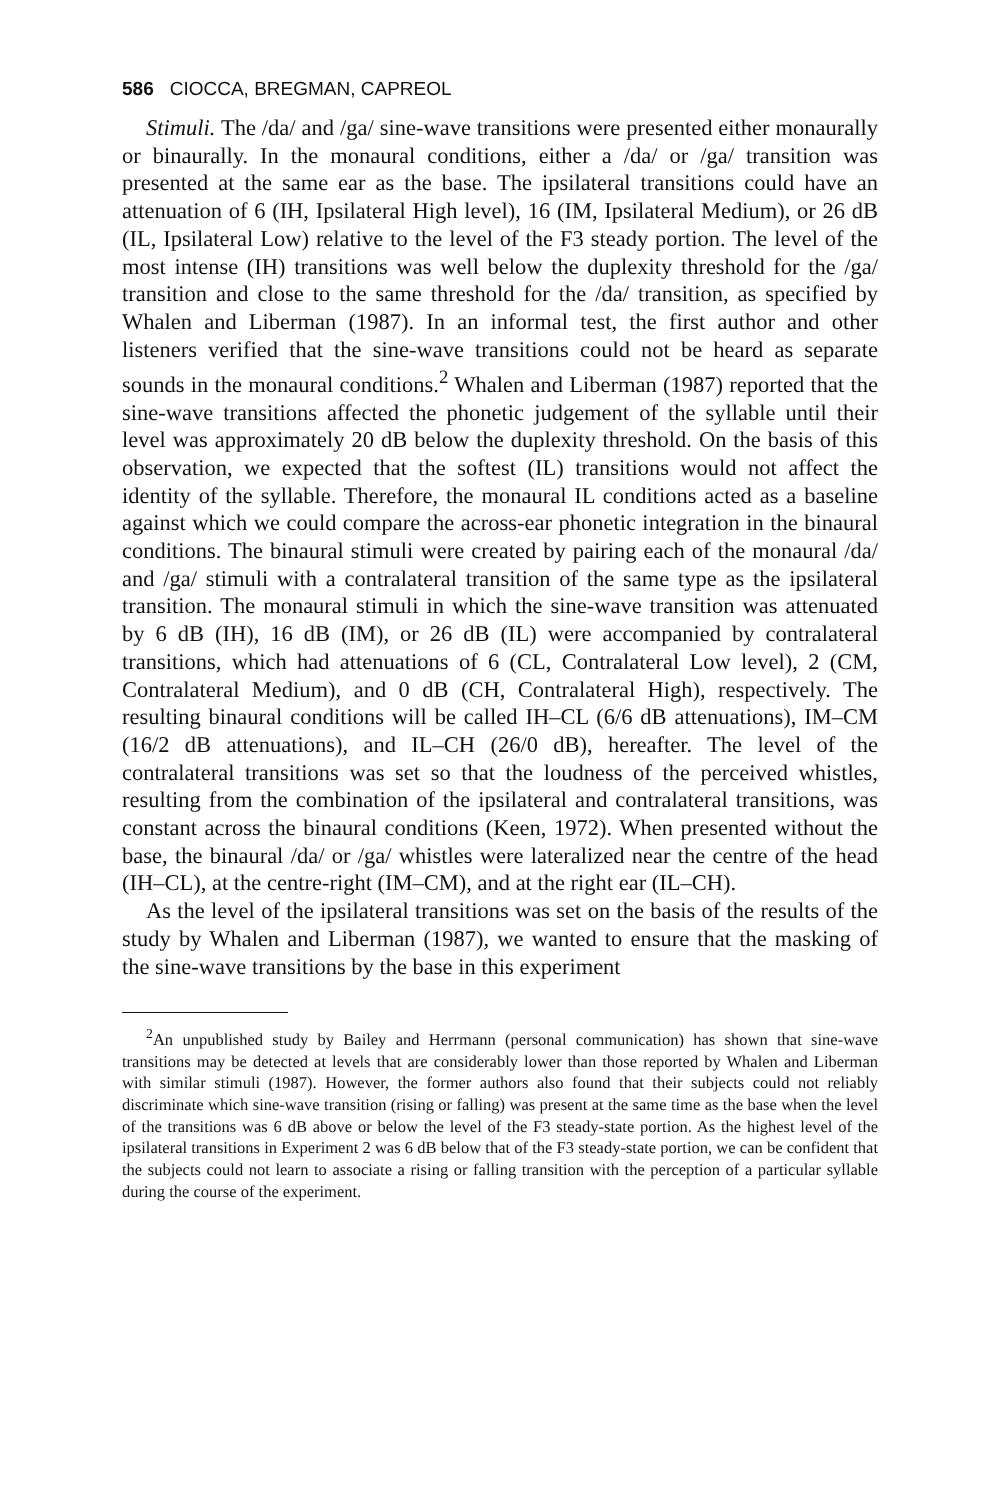586 CIOCCA, BREGMAN, CAPREOL
Stimuli. The /da/ and /ga/ sine-wave transitions were presented either monaurally or binaurally. In the monaural conditions, either a /da/ or /ga/ transition was presented at the same ear as the base. The ipsilateral transitions could have an attenuation of 6 (IH, Ipsilateral High level), 16 (IM, Ipsilateral Medium), or 26 dB (IL, Ipsilateral Low) relative to the level of the F3 steady portion. The level of the most intense (IH) transitions was well below the duplexity threshold for the /ga/ transition and close to the same threshold for the /da/ transition, as specified by Whalen and Liberman (1987). In an informal test, the first author and other listeners verified that the sine-wave transitions could not be heard as separate sounds in the monaural conditions.<sup>2</sup> Whalen and Liberman (1987) reported that the sine-wave transitions affected the phonetic judgement of the syllable until their level was approximately 20 dB below the duplexity threshold. On the basis of this observation, we expected that the softest (IL) transitions would not affect the identity of the syllable. Therefore, the monaural IL conditions acted as a baseline against which we could compare the across-ear phonetic integration in the binaural conditions. The binaural stimuli were created by pairing each of the monaural /da/ and /ga/ stimuli with a contralateral transition of the same type as the ipsilateral transition. The monaural stimuli in which the sine-wave transition was attenuated by 6 dB (IH), 16 dB (IM), or 26 dB (IL) were accompanied by contralateral transitions, which had attenuations of 6 (CL, Contralateral Low level), 2 (CM, Contralateral Medium), and 0 dB (CH, Contralateral High), respectively. The resulting binaural conditions will be called IH–CL (6/6 dB attenuations), IM–CM (16/2 dB attenuations), and IL–CH (26/0 dB), hereafter. The level of the contralateral transitions was set so that the loudness of the perceived whistles, resulting from the combination of the ipsilateral and contralateral transitions, was constant across the binaural conditions (Keen, 1972). When presented without the base, the binaural /da/ or /ga/ whistles were lateralized near the centre of the head (IH–CL), at the centre-right (IM–CM), and at the right ear (IL–CH).
As the level of the ipsilateral transitions was set on the basis of the results of the study by Whalen and Liberman (1987), we wanted to ensure that the masking of the sine-wave transitions by the base in this experiment
<sup>2</sup> An unpublished study by Bailey and Herrmann (personal communication) has shown that sine-wave transitions may be detected at levels that are considerably lower than those reported by Whalen and Liberman with similar stimuli (1987). However, the former authors also found that their subjects could not reliably discriminate which sine-wave transition (rising or falling) was present at the same time as the base when the level of the transitions was 6 dB above or below the level of the F3 steady-state portion. As the highest level of the ipsilateral transitions in Experiment 2 was 6 dB below that of the F3 steady-state portion, we can be confident that the subjects could not learn to associate a rising or falling transition with the perception of a particular syllable during the course of the experiment.